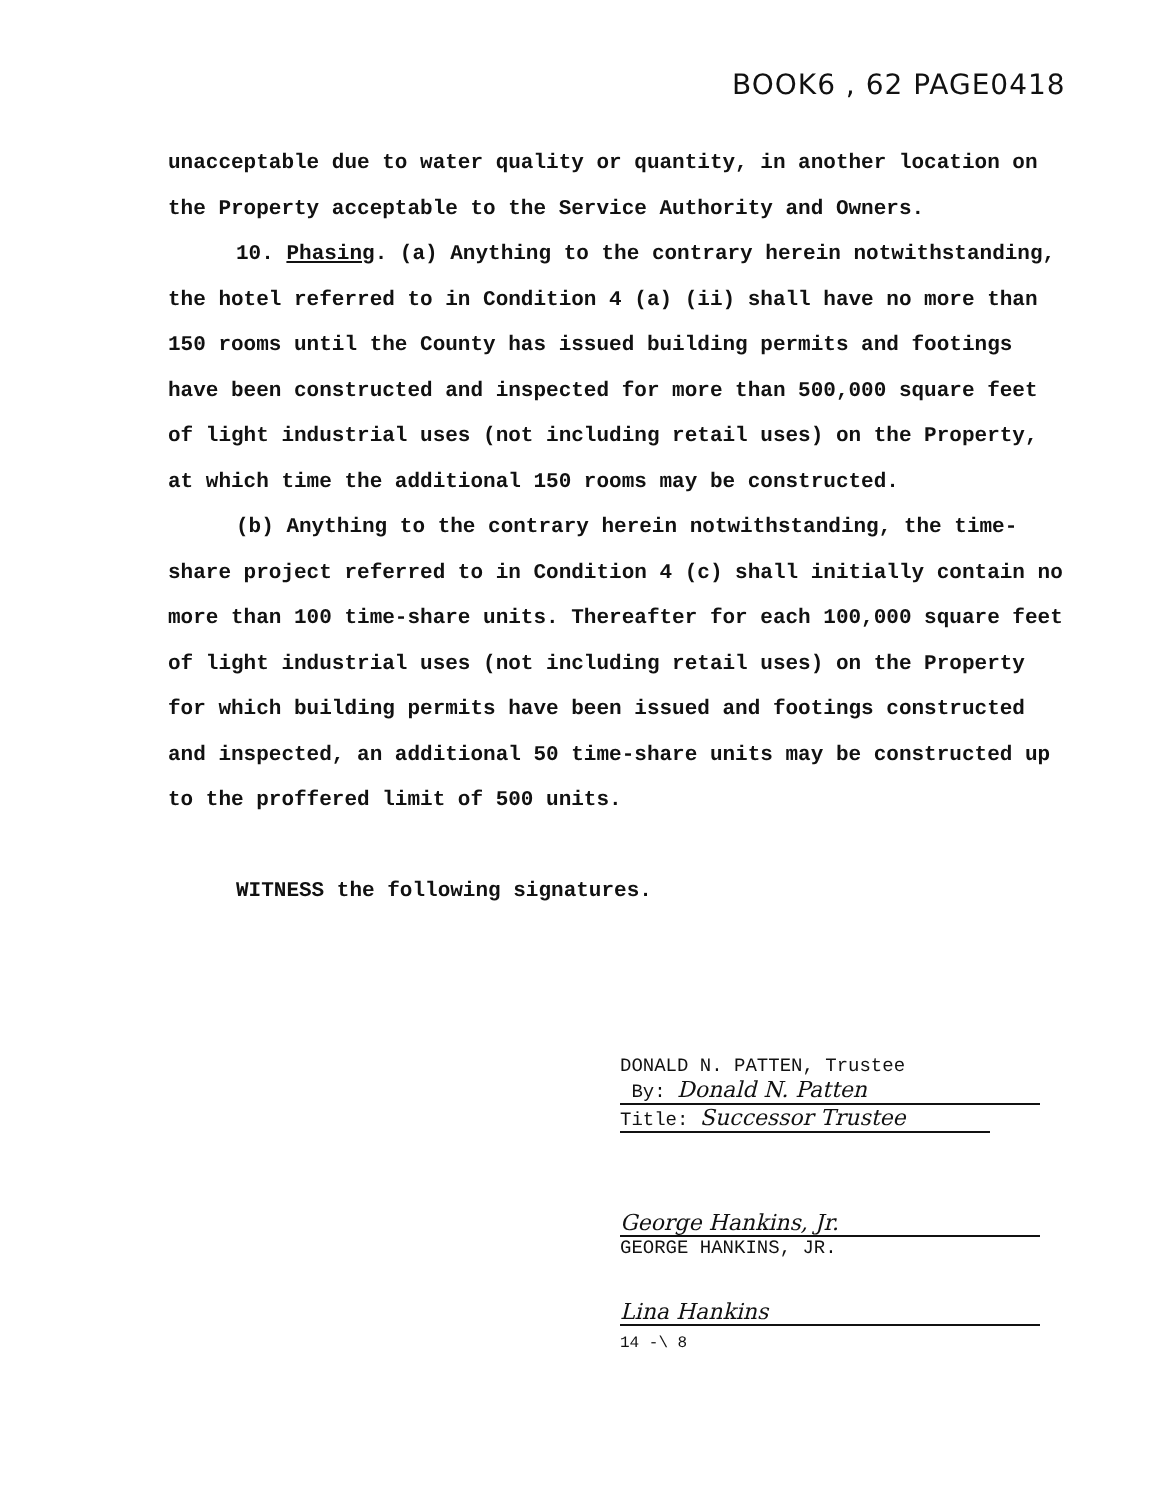BOOK6 , 62 PAGE0418
unacceptable due to water quality or quantity, in another location on the Property acceptable to the Service Authority and Owners.
10. Phasing. (a) Anything to the contrary herein notwithstanding, the hotel referred to in Condition 4 (a) (ii) shall have no more than 150 rooms until the County has issued building permits and footings have been constructed and inspected for more than 500,000 square feet of light industrial uses (not including retail uses) on the Property, at which time the additional 150 rooms may be constructed.
(b) Anything to the contrary herein notwithstanding, the time-share project referred to in Condition 4 (c) shall initially contain no more than 100 time-share units. Thereafter for each 100,000 square feet of light industrial uses (not including retail uses) on the Property for which building permits have been issued and footings constructed and inspected, an additional 50 time-share units may be constructed up to the proffered limit of 500 units.
WITNESS the following signatures.
DONALD N. PATTEN, Trustee
By: Donald N. Patten
Title: Successor Trustee
George Hankins, Jr.
GEORGE HANKINS, JR.
Lina Hankins
14 -\ 8